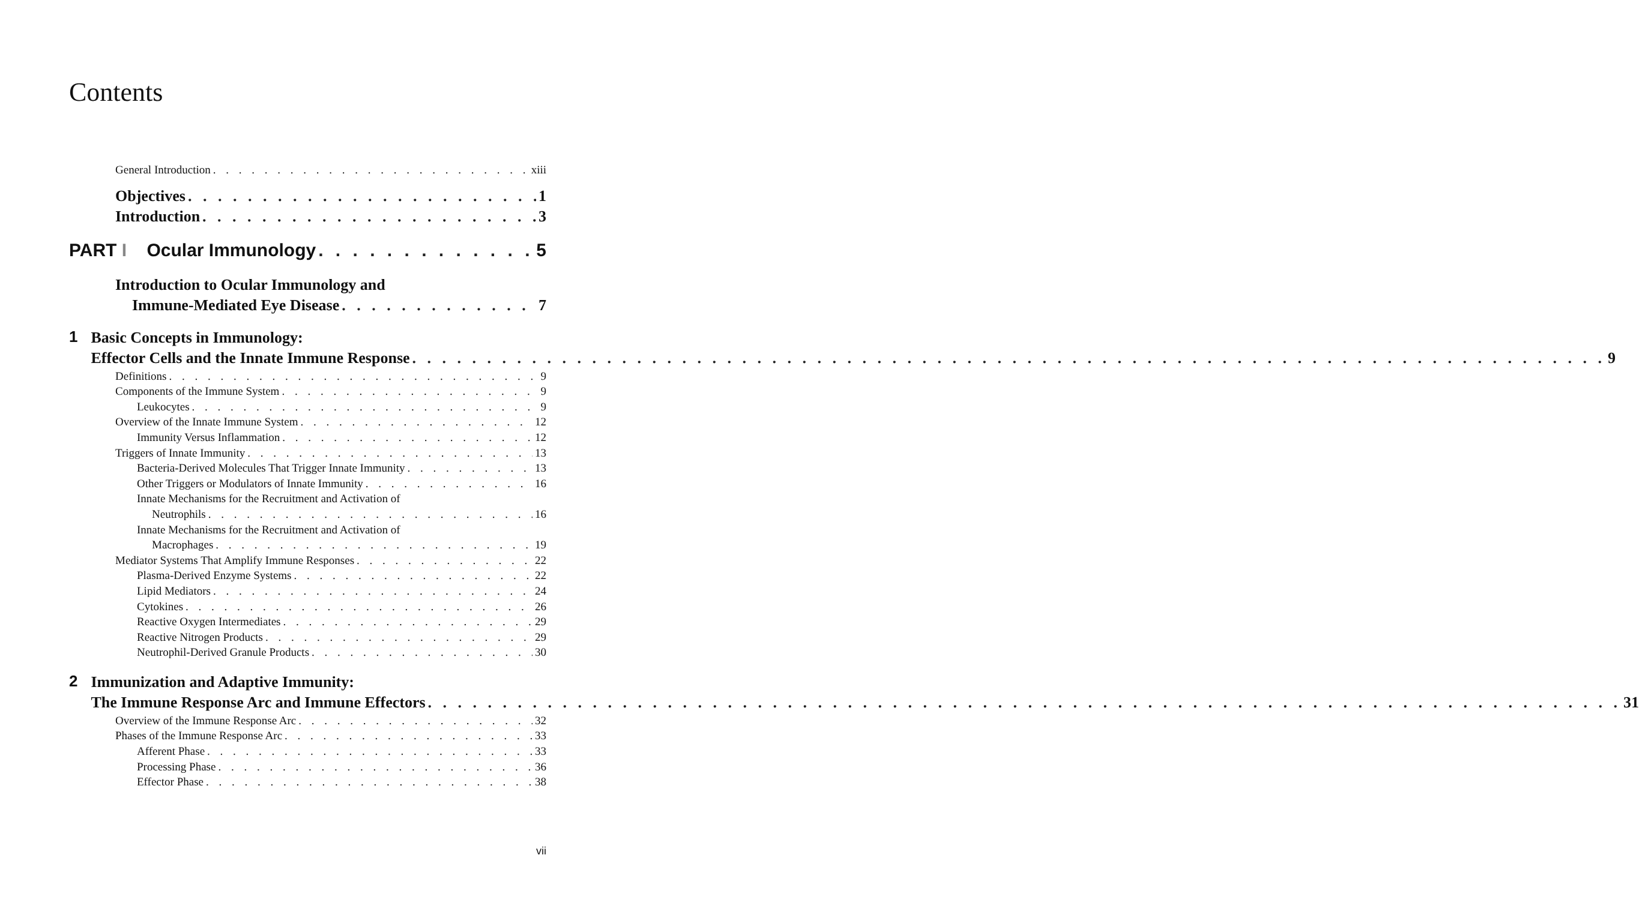Contents
General Introduction xiii
Objectives 1
Introduction 3
PART I Ocular Immunology 5
Introduction to Ocular Immunology and
Immune-Mediated Eye Disease 7
1
Basic Concepts in Immunology:
Effector Cells and the Innate Immune Response 9
Definitions 9
Components of the Immune System 9
Leukocytes 9
Overview of the Innate Immune System 12
Immunity Versus Inflammation 12
Triggers of Innate Immunity 13
Bacteria-Derived Molecules That Trigger Innate Immunity 13
Other Triggers or Modulators of Innate Immunity 16
Innate Mechanisms for the Recruitment and Activation of
Neutrophils 16
Innate Mechanisms for the Recruitment and Activation of
Macrophages 19
Mediator Systems That Amplify Immune Responses 22
Plasma-Derived Enzyme Systems 22
Lipid Mediators 24
Cytokines 26
Reactive Oxygen Intermediates 29
Reactive Nitrogen Products 29
Neutrophil-Derived Granule Products 30
2
Immunization and Adaptive Immunity:
The Immune Response Arc and Immune Effectors 31
Overview of the Immune Response Arc 32
Phases of the Immune Response Arc 33
Afferent Phase 33
Processing Phase 36
Effector Phase 38
vii